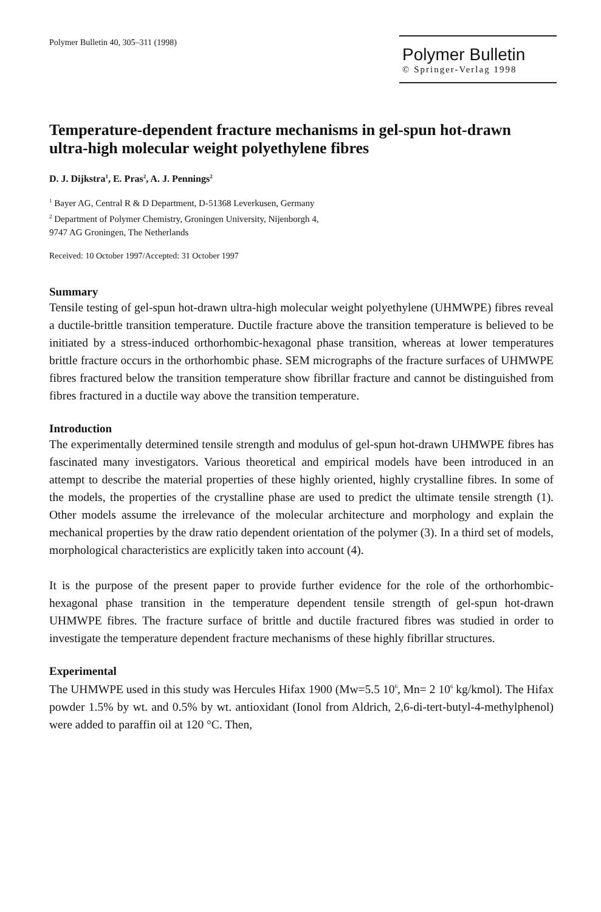Polymer Bulletin 40, 305–311 (1998)
Polymer Bulletin
© Springer-Verlag 1998
Temperature-dependent fracture mechanisms in gel-spun hot-drawn ultra-high molecular weight polyethylene fibres
D. J. Dijkstra<sup>1</sup>, E. Pras<sup>2</sup>, A. J. Pennings<sup>2</sup>
<sup>1</sup> Bayer AG, Central R & D Department, D-51368 Leverkusen, Germany
<sup>2</sup> Department of Polymer Chemistry, Groningen University, Nijenborgh 4,
9747 AG Groningen, The Netherlands
Received: 10 October 1997/Accepted: 31 October 1997
Summary
Tensile testing of gel-spun hot-drawn ultra-high molecular weight polyethylene (UHMWPE) fibres reveal a ductile-brittle transition temperature. Ductile fracture above the transition temperature is believed to be initiated by a stress-induced orthorhombic-hexagonal phase transition, whereas at lower temperatures brittle fracture occurs in the orthorhombic phase. SEM micrographs of the fracture surfaces of UHMWPE fibres fractured below the transition temperature show fibrillar fracture and cannot be distinguished from fibres fractured in a ductile way above the transition temperature.
Introduction
The experimentally determined tensile strength and modulus of gel-spun hot-drawn UHMWPE fibres has fascinated many investigators. Various theoretical and empirical models have been introduced in an attempt to describe the material properties of these highly oriented, highly crystalline fibres. In some of the models, the properties of the crystalline phase are used to predict the ultimate tensile strength (1). Other models assume the irrelevance of the molecular architecture and morphology and explain the mechanical properties by the draw ratio dependent orientation of the polymer (3). In a third set of models, morphological characteristics are explicitly taken into account (4).
It is the purpose of the present paper to provide further evidence for the role of the orthorhombic-hexagonal phase transition in the temperature dependent tensile strength of gel-spun hot-drawn UHMWPE fibres. The fracture surface of brittle and ductile fractured fibres was studied in order to investigate the temperature dependent fracture mechanisms of these highly fibrillar structures.
Experimental
The UHMWPE used in this study was Hercules Hifax 1900 (Mw=5.5 10<sup>6</sup>, Mn= 2 10<sup>6</sup> kg/kmol). The Hifax powder 1.5% by wt. and 0.5% by wt. antioxidant (Ionol from Aldrich, 2,6-di-tert-butyl-4-methylphenol) were added to paraffin oil at 120 °C. Then,